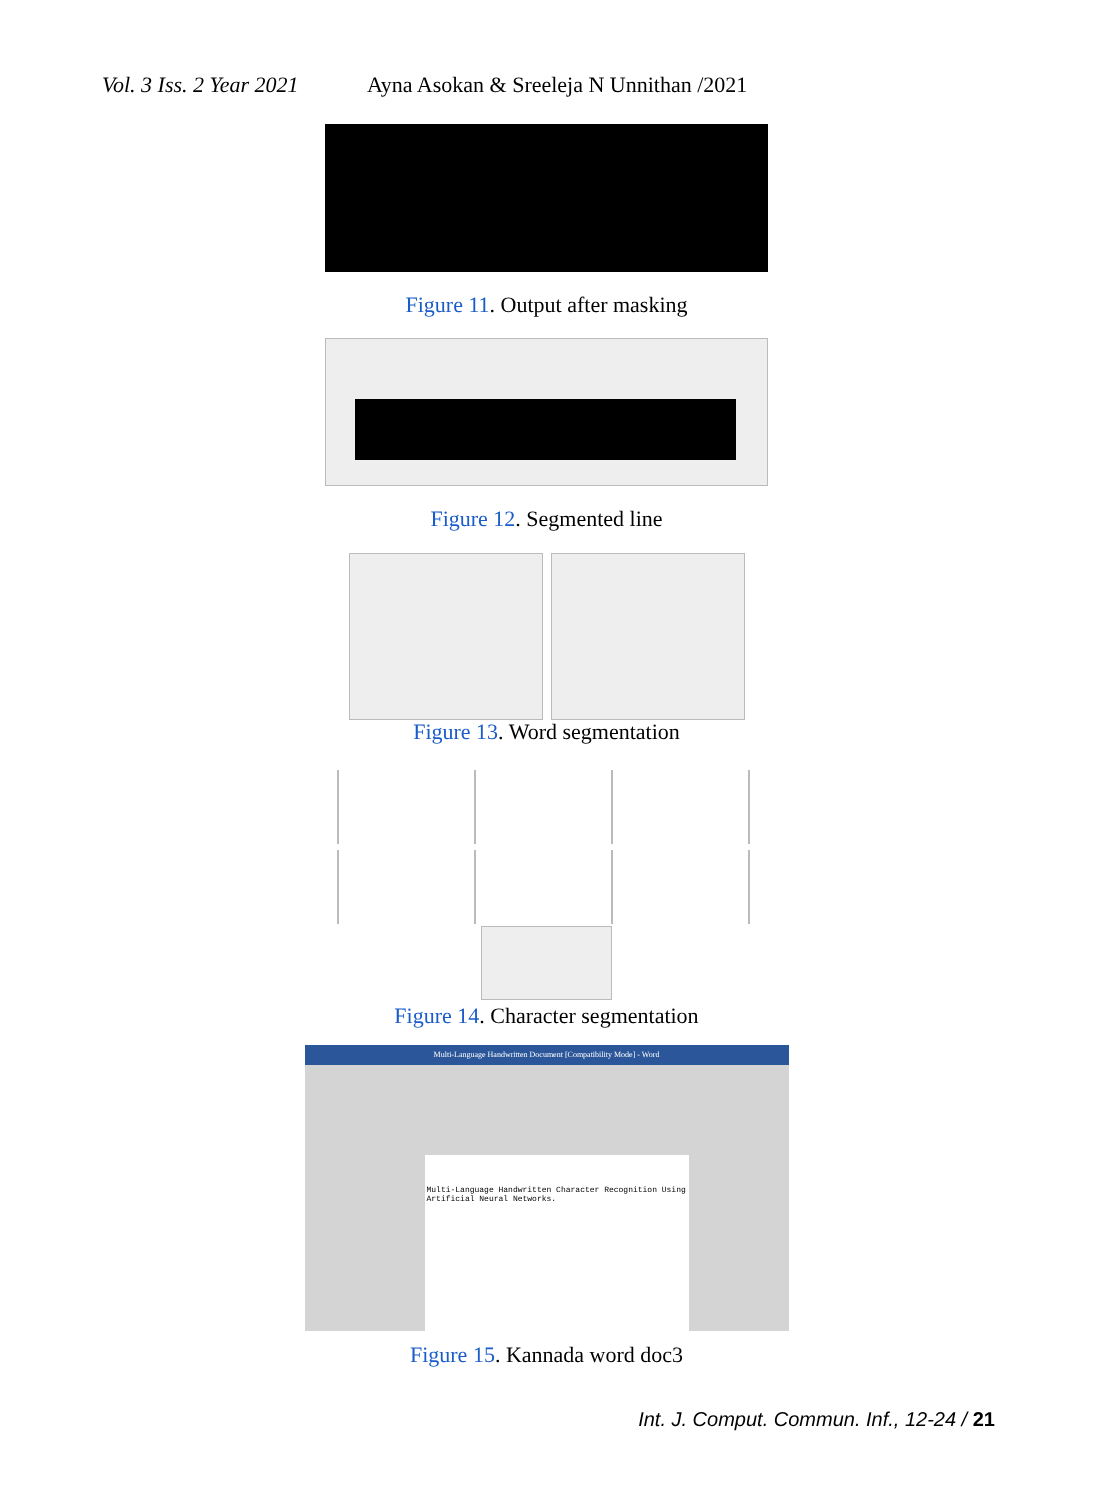Vol. 3 Iss. 2 Year 2021 Ayna Asokan & Sreeleja N Unnithan /2021
Figure 11. Output after masking
Figure 12. Segmented line
Figure 13. Word segmentation
Figure 14. Character segmentation
Multi-Language Handwritten Document [Compatibility Mode] - Word
Multi-Language Handwritten Character Recognition Using Artificial Neural Networks.
Figure 15. Kannada word doc3
Int. J. Comput. Commun. Inf., 12-24 / 21